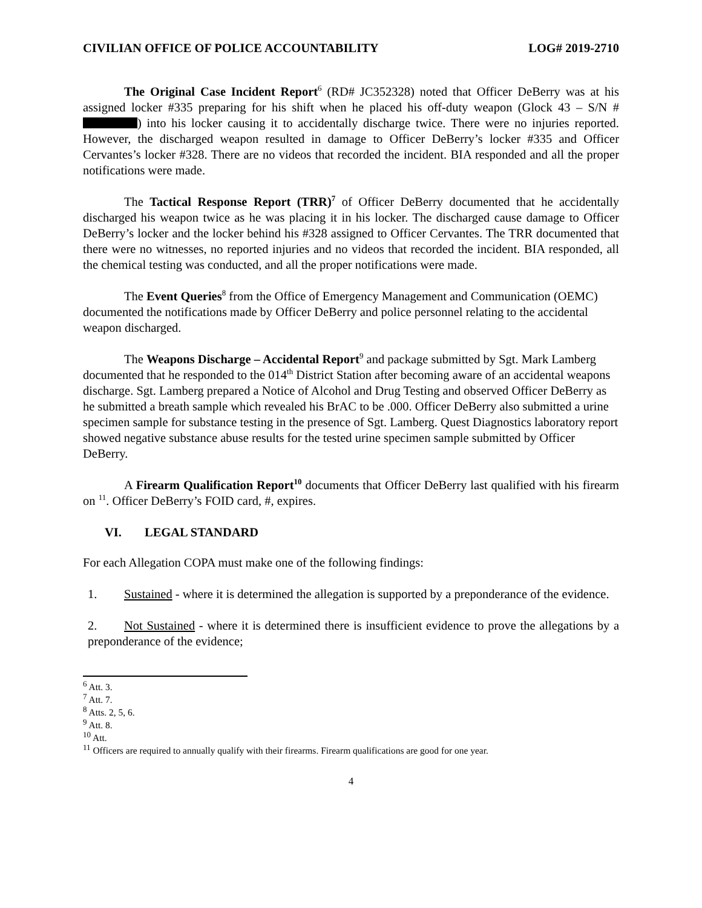CIVILIAN OFFICE OF POLICE ACCOUNTABILITY LOG# 2019-2710
The Original Case Incident Report<sup>6</sup> (RD# JC352328) noted that Officer DeBerry was at his assigned locker #335 preparing for his shift when he placed his off-duty weapon (Glock 43 – S/N # ) into his locker causing it to accidentally discharge twice. There were no injuries reported. However, the discharged weapon resulted in damage to Officer DeBerry’s locker #335 and Officer Cervantes’s locker #328. There are no videos that recorded the incident. BIA responded and all the proper notifications were made.
The Tactical Response Report (TRR)<sup>7</sup> of Officer DeBerry documented that he accidentally discharged his weapon twice as he was placing it in his locker. The discharged cause damage to Officer DeBerry’s locker and the locker behind his #328 assigned to Officer Cervantes. The TRR documented that there were no witnesses, no reported injuries and no videos that recorded the incident. BIA responded, all the chemical testing was conducted, and all the proper notifications were made.
The Event Queries<sup>8</sup> from the Office of Emergency Management and Communication (OEMC) documented the notifications made by Officer DeBerry and police personnel relating to the accidental weapon discharged.
The Weapons Discharge – Accidental Report<sup>9</sup> and package submitted by Sgt. Mark Lamberg documented that he responded to the 014<sup>th</sup> District Station after becoming aware of an accidental weapons discharge. Sgt. Lamberg prepared a Notice of Alcohol and Drug Testing and observed Officer DeBerry as he submitted a breath sample which revealed his BrAC to be .000. Officer DeBerry also submitted a urine specimen sample for substance testing in the presence of Sgt. Lamberg. Quest Diagnostics laboratory report showed negative substance abuse results for the tested urine specimen sample submitted by Officer DeBerry.
A Firearm Qualification Report<sup>10</sup> documents that Officer DeBerry last qualified with his firearm on <sup>11</sup>. Officer DeBerry’s FOID card, #, expires.
VI. LEGAL STANDARD
For each Allegation COPA must make one of the following findings:
1. Sustained - where it is determined the allegation is supported by a preponderance of the evidence.
2. Not Sustained - where it is determined there is insufficient evidence to prove the allegations by a preponderance of the evidence;
<sup>6</sup> Att. 3.
<sup>7</sup> Att. 7.
<sup>8</sup> Atts. 2, 5, 6.
<sup>9</sup> Att. 8.
<sup>10</sup> Att.
<sup>11</sup> Officers are required to annually qualify with their firearms. Firearm qualifications are good for one year.
4